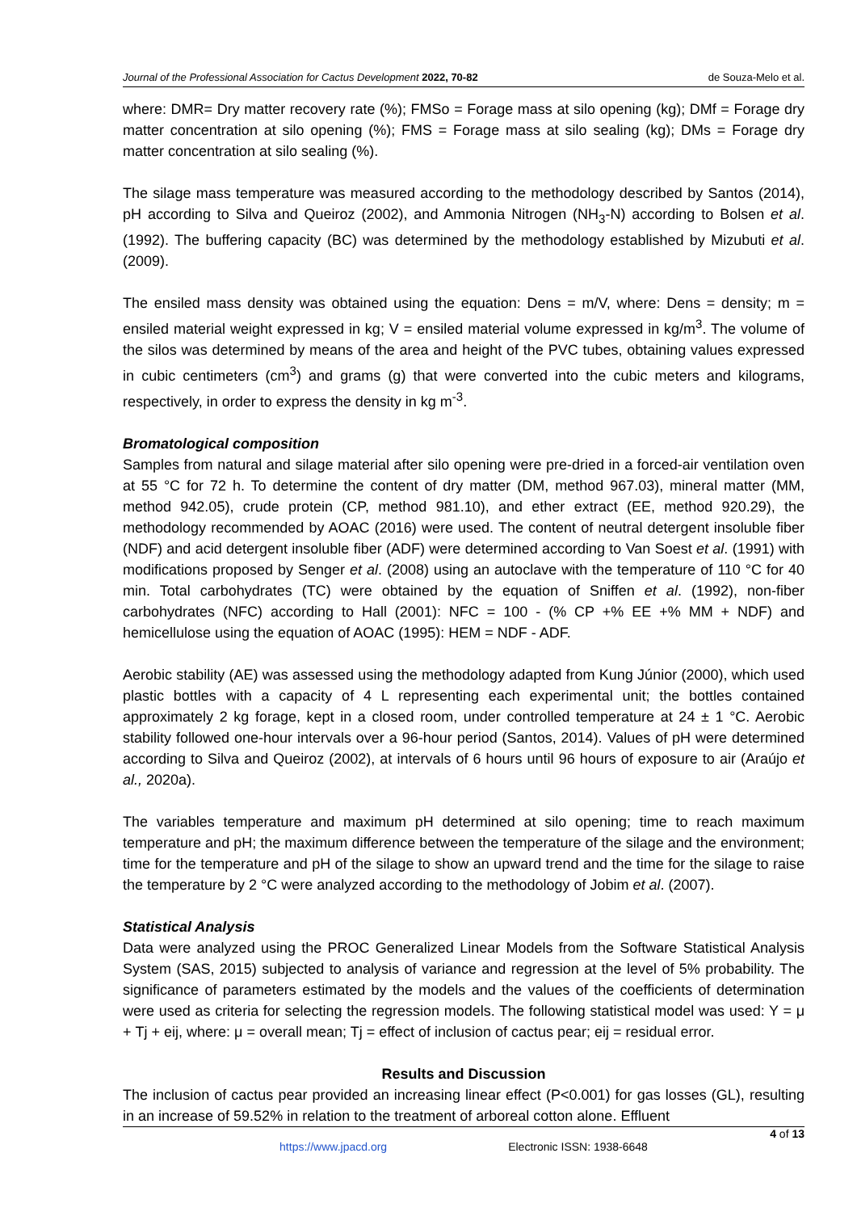Journal of the Professional Association for Cactus Development 2022, 70-82 de Souza-Melo et al.
where: DMR= Dry matter recovery rate (%); FMSo = Forage mass at silo opening (kg); DMf = Forage dry matter concentration at silo opening (%); FMS = Forage mass at silo sealing (kg); DMs = Forage dry matter concentration at silo sealing (%).
The silage mass temperature was measured according to the methodology described by Santos (2014), pH according to Silva and Queiroz (2002), and Ammonia Nitrogen (NH<sub>3</sub>-N) according to Bolsen et al. (1992). The buffering capacity (BC) was determined by the methodology established by Mizubuti et al. (2009).
The ensiled mass density was obtained using the equation: Dens = m/V, where: Dens = density; m = ensiled material weight expressed in kg; V = ensiled material volume expressed in kg/m<sup>3</sup>. The volume of the silos was determined by means of the area and height of the PVC tubes, obtaining values expressed in cubic centimeters (cm<sup>3</sup>) and grams (g) that were converted into the cubic meters and kilograms, respectively, in order to express the density in kg m<sup>-3</sup>.
Bromatological composition
Samples from natural and silage material after silo opening were pre-dried in a forced-air ventilation oven at 55 °C for 72 h. To determine the content of dry matter (DM, method 967.03), mineral matter (MM, method 942.05), crude protein (CP, method 981.10), and ether extract (EE, method 920.29), the methodology recommended by AOAC (2016) were used. The content of neutral detergent insoluble fiber (NDF) and acid detergent insoluble fiber (ADF) were determined according to Van Soest et al. (1991) with modifications proposed by Senger et al. (2008) using an autoclave with the temperature of 110 °C for 40 min. Total carbohydrates (TC) were obtained by the equation of Sniffen et al. (1992), non-fiber carbohydrates (NFC) according to Hall (2001): NFC = 100 - (% CP +% EE +% MM + NDF) and hemicellulose using the equation of AOAC (1995): HEM = NDF - ADF.
Aerobic stability (AE) was assessed using the methodology adapted from Kung Júnior (2000), which used plastic bottles with a capacity of 4 L representing each experimental unit; the bottles contained approximately 2 kg forage, kept in a closed room, under controlled temperature at 24 ± 1 °C. Aerobic stability followed one-hour intervals over a 96-hour period (Santos, 2014). Values of pH were determined according to Silva and Queiroz (2002), at intervals of 6 hours until 96 hours of exposure to air (Araújo et al., 2020a).
The variables temperature and maximum pH determined at silo opening; time to reach maximum temperature and pH; the maximum difference between the temperature of the silage and the environment; time for the temperature and pH of the silage to show an upward trend and the time for the silage to raise the temperature by 2 °C were analyzed according to the methodology of Jobim et al. (2007).
Statistical Analysis
Data were analyzed using the PROC Generalized Linear Models from the Software Statistical Analysis System (SAS, 2015) subjected to analysis of variance and regression at the level of 5% probability. The significance of parameters estimated by the models and the values of the coefficients of determination were used as criteria for selecting the regression models. The following statistical model was used: Y = μ + Tj + eij, where: μ = overall mean; Tj = effect of inclusion of cactus pear; eij = residual error.
Results and Discussion
The inclusion of cactus pear provided an increasing linear effect (P<0.001) for gas losses (GL), resulting in an increase of 59.52% in relation to the treatment of arboreal cotton alone. Effluent
4 of 13
https://www.jpacd.org Electronic ISSN: 1938-6648